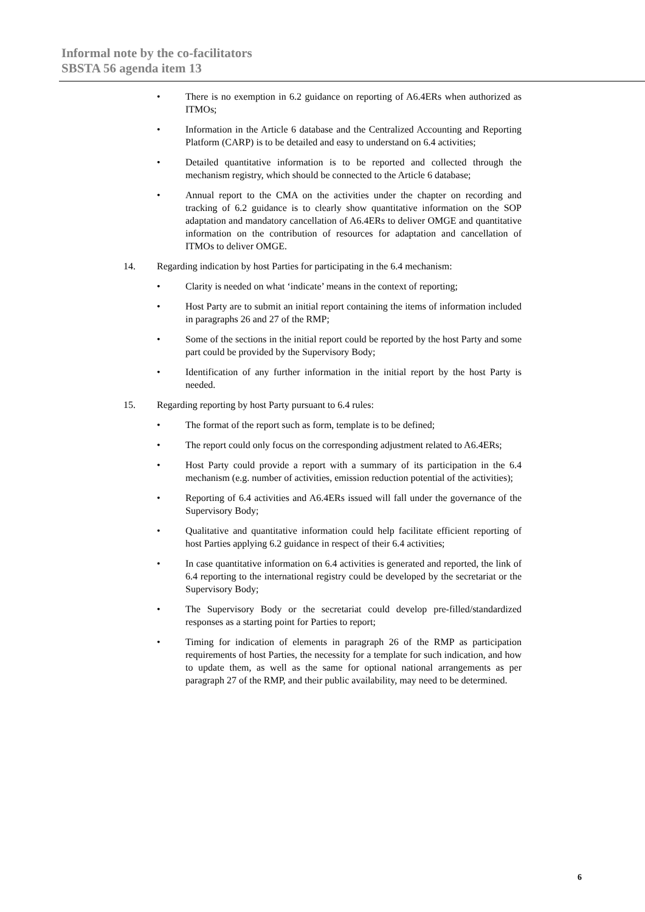Informal note by the co-facilitators
SBSTA 56 agenda item 13
• There is no exemption in 6.2 guidance on reporting of A6.4ERs when authorized as ITMOs;
• Information in the Article 6 database and the Centralized Accounting and Reporting Platform (CARP) is to be detailed and easy to understand on 6.4 activities;
• Detailed quantitative information is to be reported and collected through the mechanism registry, which should be connected to the Article 6 database;
• Annual report to the CMA on the activities under the chapter on recording and tracking of 6.2 guidance is to clearly show quantitative information on the SOP adaptation and mandatory cancellation of A6.4ERs to deliver OMGE and quantitative information on the contribution of resources for adaptation and cancellation of ITMOs to deliver OMGE.
14. Regarding indication by host Parties for participating in the 6.4 mechanism:
• Clarity is needed on what ‘indicate’ means in the context of reporting;
• Host Party are to submit an initial report containing the items of information included in paragraphs 26 and 27 of the RMP;
• Some of the sections in the initial report could be reported by the host Party and some part could be provided by the Supervisory Body;
• Identification of any further information in the initial report by the host Party is needed.
15. Regarding reporting by host Party pursuant to 6.4 rules:
• The format of the report such as form, template is to be defined;
• The report could only focus on the corresponding adjustment related to A6.4ERs;
• Host Party could provide a report with a summary of its participation in the 6.4 mechanism (e.g. number of activities, emission reduction potential of the activities);
• Reporting of 6.4 activities and A6.4ERs issued will fall under the governance of the Supervisory Body;
• Qualitative and quantitative information could help facilitate efficient reporting of host Parties applying 6.2 guidance in respect of their 6.4 activities;
• In case quantitative information on 6.4 activities is generated and reported, the link of 6.4 reporting to the international registry could be developed by the secretariat or the Supervisory Body;
• The Supervisory Body or the secretariat could develop pre-filled/standardized responses as a starting point for Parties to report;
• Timing for indication of elements in paragraph 26 of the RMP as participation requirements of host Parties, the necessity for a template for such indication, and how to update them, as well as the same for optional national arrangements as per paragraph 27 of the RMP, and their public availability, may need to be determined.
6